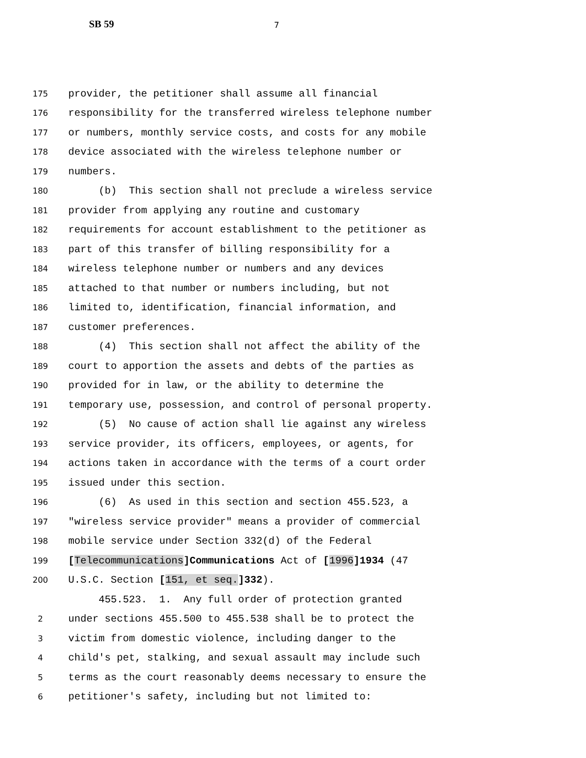SB 59 7
175 provider, the petitioner shall assume all financial
176 responsibility for the transferred wireless telephone number
177 or numbers, monthly service costs, and costs for any mobile
178 device associated with the wireless telephone number or
179 numbers.
180 (b) This section shall not preclude a wireless service
181 provider from applying any routine and customary
182 requirements for account establishment to the petitioner as
183 part of this transfer of billing responsibility for a
184 wireless telephone number or numbers and any devices
185 attached to that number or numbers including, but not
186 limited to, identification, financial information, and
187 customer preferences.
188 (4) This section shall not affect the ability of the
189 court to apportion the assets and debts of the parties as
190 provided for in law, or the ability to determine the
191 temporary use, possession, and control of personal property.
192 (5) No cause of action shall lie against any wireless
193 service provider, its officers, employees, or agents, for
194 actions taken in accordance with the terms of a court order
195 issued under this section.
196 (6) As used in this section and section 455.523, a
197 "wireless service provider" means a provider of commercial
198 mobile service under Section 332(d) of the Federal
199 [Telecommunications]Communications Act of [1996]1934 (47
200 U.S.C. Section [151, et seq.]332).
455.523. 1. Any full order of protection granted
2 under sections 455.500 to 455.538 shall be to protect the
3 victim from domestic violence, including danger to the
4 child's pet, stalking, and sexual assault may include such
5 terms as the court reasonably deems necessary to ensure the
6 petitioner's safety, including but not limited to: